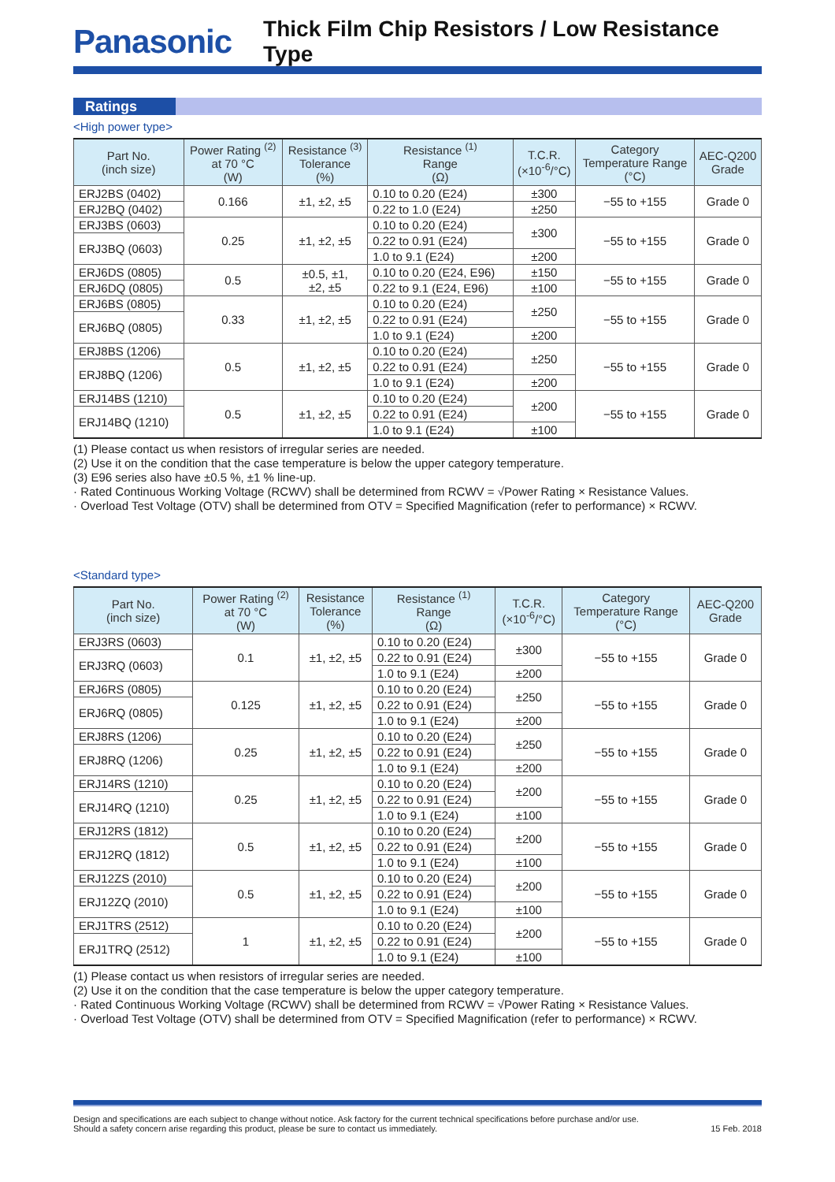Panasonic Thick Film Chip Resistors / Low Resistance Type
Ratings
<High power type>
| Part No. (inch size) | Power Rating <sup>(2)</sup> at 70 °C (W) | Resistance <sup>(3)</sup> Tolerance (%) | Resistance <sup>(1)</sup> Range (Ω) | T.C.R. (×10<sup>-6</sup>/°C) | Category Temperature Range (°C) | AEC-Q200 Grade |
| --- | --- | --- | --- | --- | --- | --- |
| ERJ2BS (0402) | 0.166 | ±1, ±2, ±5 | 0.10 to 0.20 (E24) | ±300 | −55 to +155 | Grade 0 |
| ERJ2BQ (0402) | | | 0.22 to 1.0 (E24) | ±250 | | |
| ERJ3BS (0603) | 0.25 | ±1, ±2, ±5 | 0.10 to 0.20 (E24) | ±300 | −55 to +155 | Grade 0 |
| ERJ3BQ (0603) | | | 0.22 to 0.91 (E24) | | | |
| | | | 1.0 to 9.1 (E24) | ±200 | | |
| ERJ6DS (0805) | 0.5 | ±0.5, ±1, ±2, ±5 | 0.10 to 0.20 (E24, E96) | ±150 | −55 to +155 | Grade 0 |
| ERJ6DQ (0805) | | | 0.22 to 9.1 (E24, E96) | ±100 | | |
| ERJ6BS (0805) | 0.33 | ±1, ±2, ±5 | 0.10 to 0.20 (E24) | ±250 | −55 to +155 | Grade 0 |
| ERJ6BQ (0805) | | | 0.22 to 0.91 (E24) | | | |
| | | | 1.0 to 9.1 (E24) | ±200 | | |
| ERJ8BS (1206) | 0.5 | ±1, ±2, ±5 | 0.10 to 0.20 (E24) | ±250 | −55 to +155 | Grade 0 |
| ERJ8BQ (1206) | | | 0.22 to 0.91 (E24) | | | |
| | | | 1.0 to 9.1 (E24) | ±200 | | |
| ERJ14BS (1210) | 0.5 | ±1, ±2, ±5 | 0.10 to 0.20 (E24) | ±200 | −55 to +155 | Grade 0 |
| ERJ14BQ (1210) | | | 0.22 to 0.91 (E24) | | | |
| | | | 1.0 to 9.1 (E24) | ±100 | | |
(1) Please contact us when resistors of irregular series are needed.
(2) Use it on the condition that the case temperature is below the upper category temperature.
(3) E96 series also have ±0.5 %, ±1 % line-up.
· Rated Continuous Working Voltage (RCWV) shall be determined from RCWV = √Power Rating × Resistance Values.
· Overload Test Voltage (OTV) shall be determined from OTV = Specified Magnification (refer to performance) × RCWV.
<Standard type>
| Part No. (inch size) | Power Rating <sup>(2)</sup> at 70 °C (W) | Resistance Tolerance (%) | Resistance <sup>(1)</sup> Range (Ω) | T.C.R. (×10<sup>-6</sup>/°C) | Category Temperature Range (°C) | AEC-Q200 Grade |
| --- | --- | --- | --- | --- | --- | --- |
| ERJ3RS (0603) | 0.1 | ±1, ±2, ±5 | 0.10 to 0.20 (E24) | ±300 | −55 to +155 | Grade 0 |
| ERJ3RQ (0603) | | | 0.22 to 0.91 (E24) | | | |
| | | | 1.0 to 9.1 (E24) | ±200 | | |
| ERJ6RS (0805) | 0.125 | ±1, ±2, ±5 | 0.10 to 0.20 (E24) | ±250 | −55 to +155 | Grade 0 |
| ERJ6RQ (0805) | | | 0.22 to 0.91 (E24) | | | |
| | | | 1.0 to 9.1 (E24) | ±200 | | |
| ERJ8RS (1206) | 0.25 | ±1, ±2, ±5 | 0.10 to 0.20 (E24) | ±250 | −55 to +155 | Grade 0 |
| ERJ8RQ (1206) | | | 0.22 to 0.91 (E24) | | | |
| | | | 1.0 to 9.1 (E24) | ±200 | | |
| ERJ14RS (1210) | 0.25 | ±1, ±2, ±5 | 0.10 to 0.20 (E24) | ±200 | −55 to +155 | Grade 0 |
| ERJ14RQ (1210) | | | 0.22 to 0.91 (E24) | | | |
| | | | 1.0 to 9.1 (E24) | ±100 | | |
| ERJ12RS (1812) | 0.5 | ±1, ±2, ±5 | 0.10 to 0.20 (E24) | ±200 | −55 to +155 | Grade 0 |
| ERJ12RQ (1812) | | | 0.22 to 0.91 (E24) | | | |
| | | | 1.0 to 9.1 (E24) | ±100 | | |
| ERJ12ZS (2010) | 0.5 | ±1, ±2, ±5 | 0.10 to 0.20 (E24) | ±200 | −55 to +155 | Grade 0 |
| ERJ12ZQ (2010) | | | 0.22 to 0.91 (E24) | | | |
| | | | 1.0 to 9.1 (E24) | ±100 | | |
| ERJ1TRS (2512) | 1 | ±1, ±2, ±5 | 0.10 to 0.20 (E24) | ±200 | −55 to +155 | Grade 0 |
| ERJ1TRQ (2512) | | | 0.22 to 0.91 (E24) | | | |
| | | | 1.0 to 9.1 (E24) | ±100 | | |
(1) Please contact us when resistors of irregular series are needed.
(2) Use it on the condition that the case temperature is below the upper category temperature.
· Rated Continuous Working Voltage (RCWV) shall be determined from RCWV = √Power Rating × Resistance Values.
· Overload Test Voltage (OTV) shall be determined from OTV = Specified Magnification (refer to performance) × RCWV.
Design and specifications are each subject to change without notice. Ask factory for the current technical specifications before purchase and/or use.
Should a safety concern arise regarding this product, please be sure to contact us immediately.
15 Feb. 2018